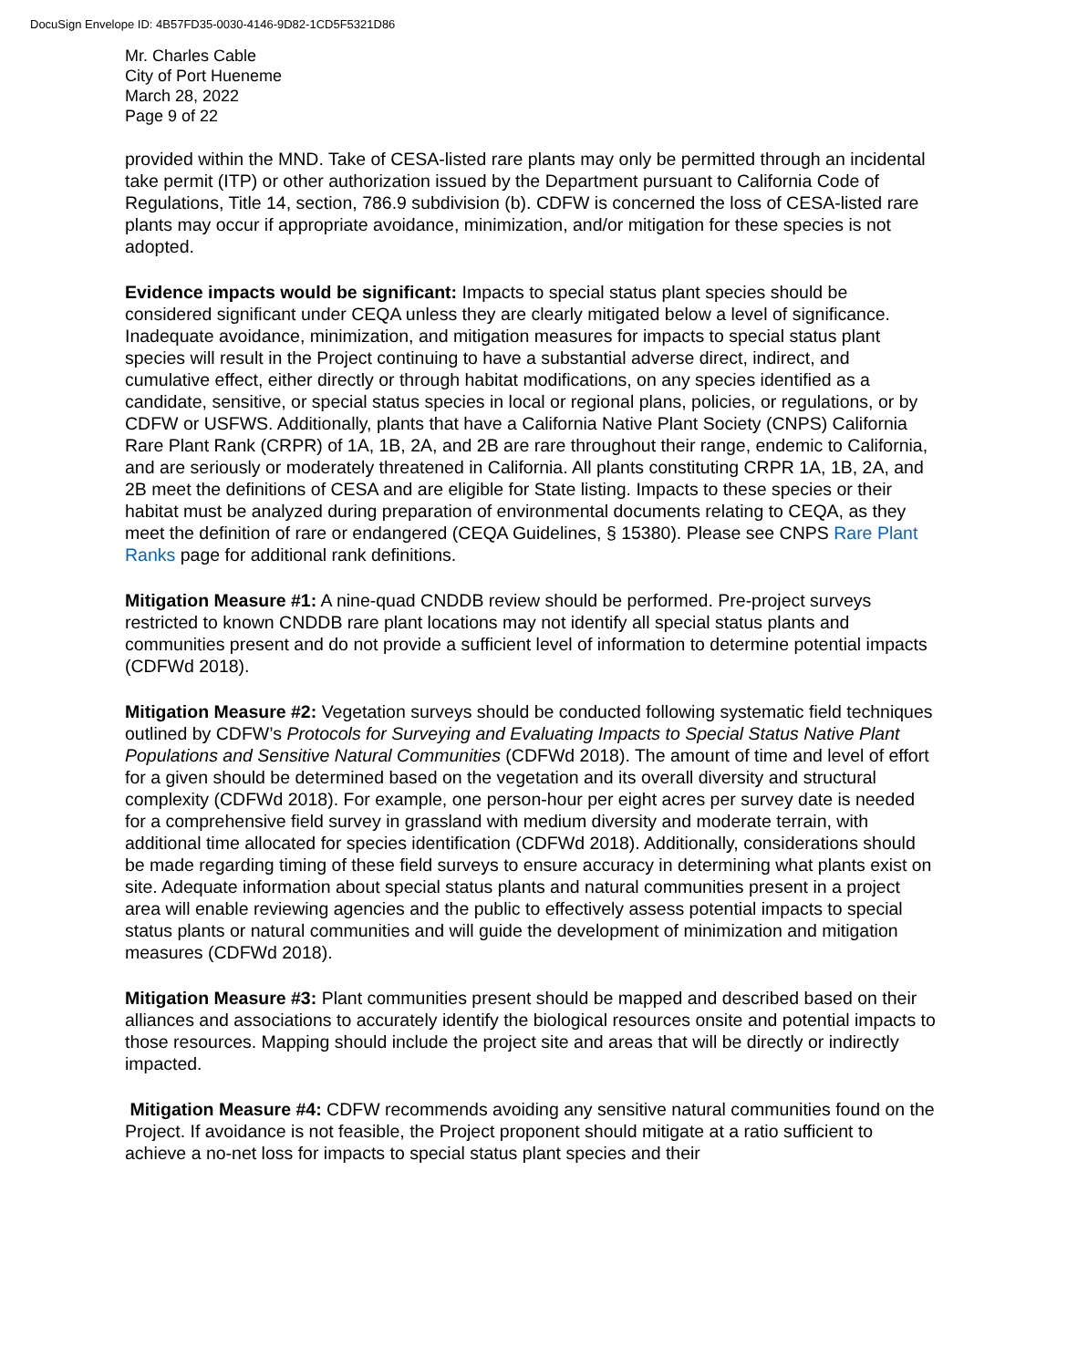DocuSign Envelope ID: 4B57FD35-0030-4146-9D82-1CD5F5321D86
Mr. Charles Cable
City of Port Hueneme
March 28, 2022
Page 9 of 22
provided within the MND. Take of CESA-listed rare plants may only be permitted through an incidental take permit (ITP) or other authorization issued by the Department pursuant to California Code of Regulations, Title 14, section, 786.9 subdivision (b). CDFW is concerned the loss of CESA-listed rare plants may occur if appropriate avoidance, minimization, and/or mitigation for these species is not adopted.
Evidence impacts would be significant: Impacts to special status plant species should be considered significant under CEQA unless they are clearly mitigated below a level of significance. Inadequate avoidance, minimization, and mitigation measures for impacts to special status plant species will result in the Project continuing to have a substantial adverse direct, indirect, and cumulative effect, either directly or through habitat modifications, on any species identified as a candidate, sensitive, or special status species in local or regional plans, policies, or regulations, or by CDFW or USFWS. Additionally, plants that have a California Native Plant Society (CNPS) California Rare Plant Rank (CRPR) of 1A, 1B, 2A, and 2B are rare throughout their range, endemic to California, and are seriously or moderately threatened in California. All plants constituting CRPR 1A, 1B, 2A, and 2B meet the definitions of CESA and are eligible for State listing. Impacts to these species or their habitat must be analyzed during preparation of environmental documents relating to CEQA, as they meet the definition of rare or endangered (CEQA Guidelines, § 15380). Please see CNPS Rare Plant Ranks page for additional rank definitions.
Mitigation Measure #1: A nine-quad CNDDB review should be performed. Pre-project surveys restricted to known CNDDB rare plant locations may not identify all special status plants and communities present and do not provide a sufficient level of information to determine potential impacts (CDFWd 2018).
Mitigation Measure #2: Vegetation surveys should be conducted following systematic field techniques outlined by CDFW’s Protocols for Surveying and Evaluating Impacts to Special Status Native Plant Populations and Sensitive Natural Communities (CDFWd 2018). The amount of time and level of effort for a given should be determined based on the vegetation and its overall diversity and structural complexity (CDFWd 2018). For example, one person-hour per eight acres per survey date is needed for a comprehensive field survey in grassland with medium diversity and moderate terrain, with additional time allocated for species identification (CDFWd 2018). Additionally, considerations should be made regarding timing of these field surveys to ensure accuracy in determining what plants exist on site. Adequate information about special status plants and natural communities present in a project area will enable reviewing agencies and the public to effectively assess potential impacts to special status plants or natural communities and will guide the development of minimization and mitigation measures (CDFWd 2018).
Mitigation Measure #3: Plant communities present should be mapped and described based on their alliances and associations to accurately identify the biological resources onsite and potential impacts to those resources. Mapping should include the project site and areas that will be directly or indirectly impacted.
Mitigation Measure #4: CDFW recommends avoiding any sensitive natural communities found on the Project. If avoidance is not feasible, the Project proponent should mitigate at a ratio sufficient to achieve a no-net loss for impacts to special status plant species and their